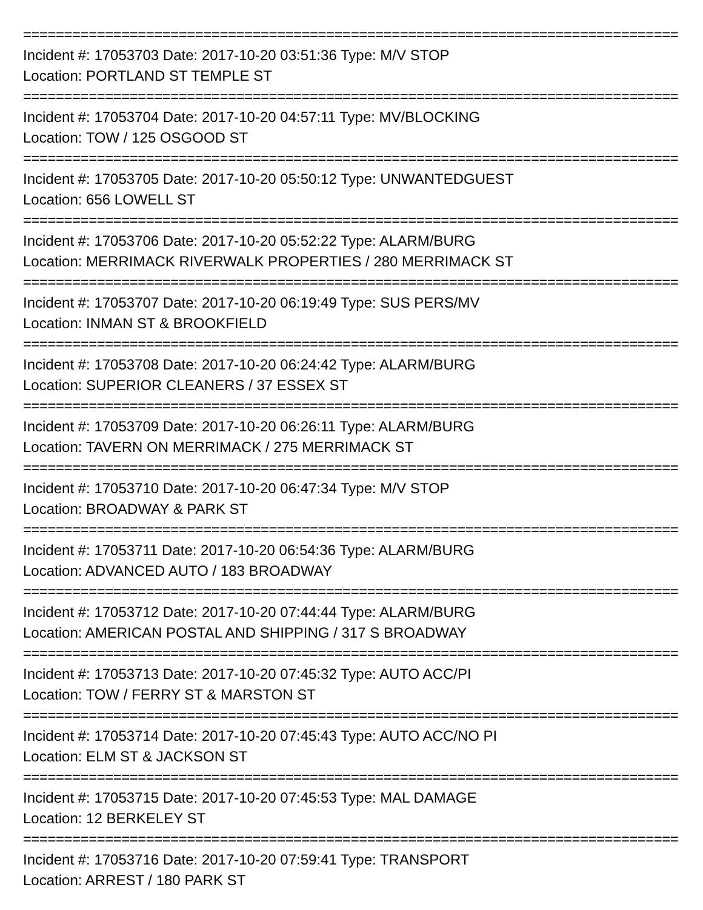================================================================================
Incident #: 17053703 Date: 2017-10-20 03:51:36 Type: M/V STOP
Location: PORTLAND ST TEMPLE ST
================================================================================
Incident #: 17053704 Date: 2017-10-20 04:57:11 Type: MV/BLOCKING
Location: TOW / 125 OSGOOD ST
================================================================================
Incident #: 17053705 Date: 2017-10-20 05:50:12 Type: UNWANTEDGUEST
Location: 656 LOWELL ST
================================================================================
Incident #: 17053706 Date: 2017-10-20 05:52:22 Type: ALARM/BURG
Location: MERRIMACK RIVERWALK PROPERTIES / 280 MERRIMACK ST
================================================================================
Incident #: 17053707 Date: 2017-10-20 06:19:49 Type: SUS PERS/MV
Location: INMAN ST & BROOKFIELD
================================================================================
Incident #: 17053708 Date: 2017-10-20 06:24:42 Type: ALARM/BURG
Location: SUPERIOR CLEANERS / 37 ESSEX ST
================================================================================
Incident #: 17053709 Date: 2017-10-20 06:26:11 Type: ALARM/BURG
Location: TAVERN ON MERRIMACK / 275 MERRIMACK ST
================================================================================
Incident #: 17053710 Date: 2017-10-20 06:47:34 Type: M/V STOP
Location: BROADWAY & PARK ST
================================================================================
Incident #: 17053711 Date: 2017-10-20 06:54:36 Type: ALARM/BURG
Location: ADVANCED AUTO / 183 BROADWAY
================================================================================
Incident #: 17053712 Date: 2017-10-20 07:44:44 Type: ALARM/BURG
Location: AMERICAN POSTAL AND SHIPPING / 317 S BROADWAY
================================================================================
Incident #: 17053713 Date: 2017-10-20 07:45:32 Type: AUTO ACC/PI
Location: TOW / FERRY ST & MARSTON ST
================================================================================
Incident #: 17053714 Date: 2017-10-20 07:45:43 Type: AUTO ACC/NO PI
Location: ELM ST & JACKSON ST
================================================================================
Incident #: 17053715 Date: 2017-10-20 07:45:53 Type: MAL DAMAGE
Location: 12 BERKELEY ST
================================================================================
Incident #: 17053716 Date: 2017-10-20 07:59:41 Type: TRANSPORT
Location: ARREST / 180 PARK ST